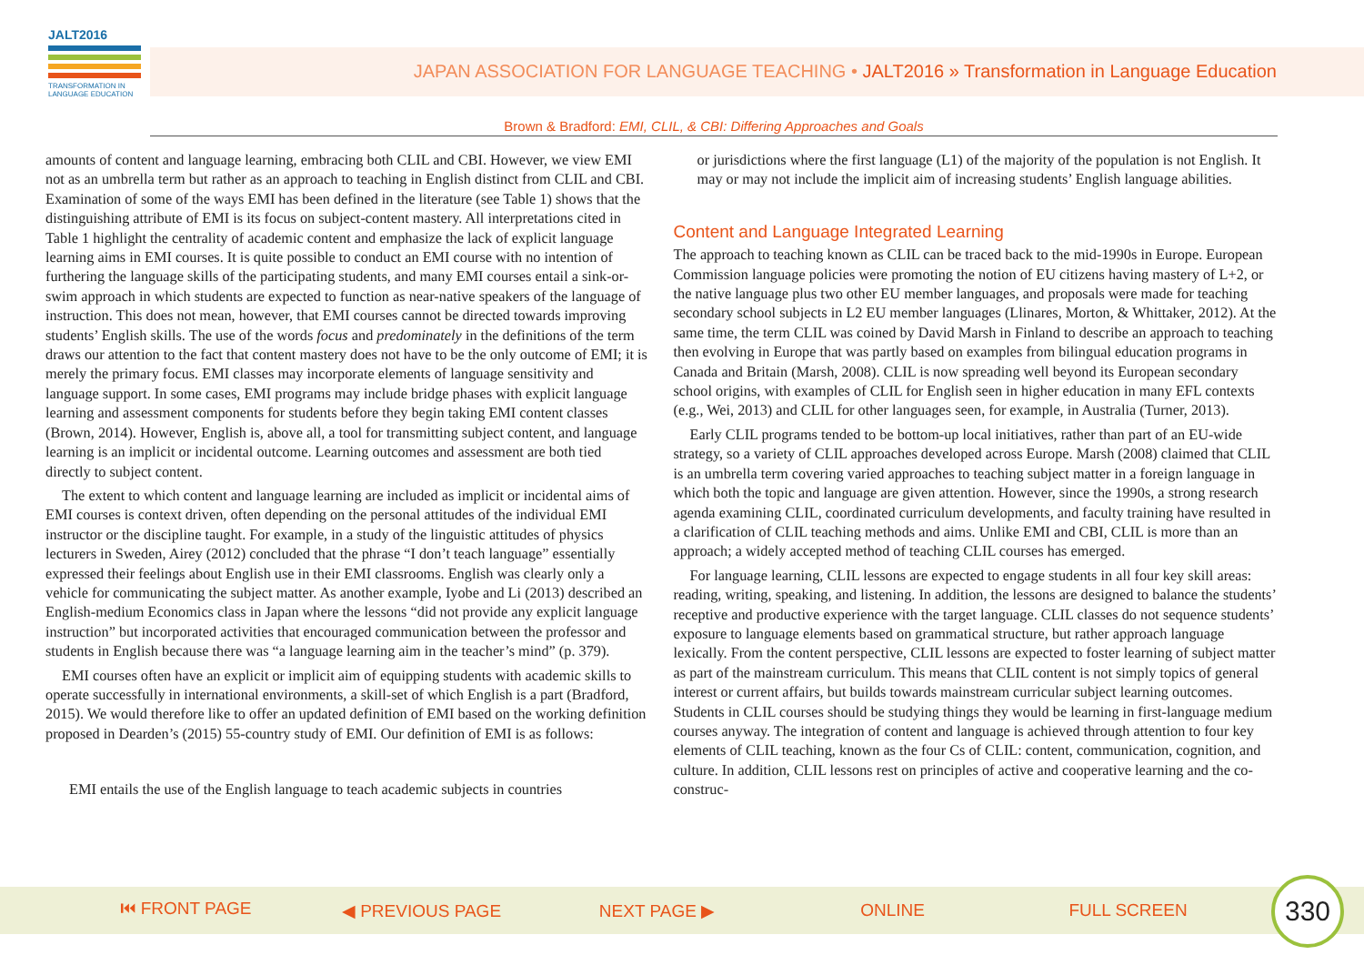JALT2016
TRANSFORMATION IN LANGUAGE EDUCATION
JAPAN ASSOCIATION FOR LANGUAGE TEACHING • JALT2016 » Transformation in Language Education
Brown & Bradford: EMI, CLIL, & CBI: Differing Approaches and Goals
amounts of content and language learning, embracing both CLIL and CBI. However, we view EMI not as an umbrella term but rather as an approach to teaching in English distinct from CLIL and CBI. Examination of some of the ways EMI has been defined in the literature (see Table 1) shows that the distinguishing attribute of EMI is its focus on subject-content mastery. All interpretations cited in Table 1 highlight the centrality of academic content and emphasize the lack of explicit language learning aims in EMI courses. It is quite possible to conduct an EMI course with no intention of furthering the language skills of the participating students, and many EMI courses entail a sink-or-swim approach in which students are expected to function as near-native speakers of the language of instruction. This does not mean, however, that EMI courses cannot be directed towards improving students’ English skills. The use of the words focus and predominately in the definitions of the term draws our attention to the fact that content mastery does not have to be the only outcome of EMI; it is merely the primary focus. EMI classes may incorporate elements of language sensitivity and language support. In some cases, EMI programs may include bridge phases with explicit language learning and assessment components for students before they begin taking EMI content classes (Brown, 2014). However, English is, above all, a tool for transmitting subject content, and language learning is an implicit or incidental outcome. Learning outcomes and assessment are both tied directly to subject content.
The extent to which content and language learning are included as implicit or incidental aims of EMI courses is context driven, often depending on the personal attitudes of the individual EMI instructor or the discipline taught. For example, in a study of the linguistic attitudes of physics lecturers in Sweden, Airey (2012) concluded that the phrase “I don’t teach language” essentially expressed their feelings about English use in their EMI classrooms. English was clearly only a vehicle for communicating the subject matter. As another example, Iyobe and Li (2013) described an English-medium Economics class in Japan where the lessons “did not provide any explicit language instruction” but incorporated activities that encouraged communication between the professor and students in English because there was “a language learning aim in the teacher’s mind” (p. 379).
EMI courses often have an explicit or implicit aim of equipping students with academic skills to operate successfully in international environments, a skill-set of which English is a part (Bradford, 2015). We would therefore like to offer an updated definition of EMI based on the working definition proposed in Dearden’s (2015) 55-country study of EMI. Our definition of EMI is as follows:
EMI entails the use of the English language to teach academic subjects in countries
or jurisdictions where the first language (L1) of the majority of the population is not English. It may or may not include the implicit aim of increasing students’ English language abilities.
Content and Language Integrated Learning
The approach to teaching known as CLIL can be traced back to the mid-1990s in Europe. European Commission language policies were promoting the notion of EU citizens having mastery of L+2, or the native language plus two other EU member languages, and proposals were made for teaching secondary school subjects in L2 EU member languages (Llinares, Morton, & Whittaker, 2012). At the same time, the term CLIL was coined by David Marsh in Finland to describe an approach to teaching then evolving in Europe that was partly based on examples from bilingual education programs in Canada and Britain (Marsh, 2008). CLIL is now spreading well beyond its European secondary school origins, with examples of CLIL for English seen in higher education in many EFL contexts (e.g., Wei, 2013) and CLIL for other languages seen, for example, in Australia (Turner, 2013).
Early CLIL programs tended to be bottom-up local initiatives, rather than part of an EU-wide strategy, so a variety of CLIL approaches developed across Europe. Marsh (2008) claimed that CLIL is an umbrella term covering varied approaches to teaching subject matter in a foreign language in which both the topic and language are given attention. However, since the 1990s, a strong research agenda examining CLIL, coordinated curriculum developments, and faculty training have resulted in a clarification of CLIL teaching methods and aims. Unlike EMI and CBI, CLIL is more than an approach; a widely accepted method of teaching CLIL courses has emerged.
For language learning, CLIL lessons are expected to engage students in all four key skill areas: reading, writing, speaking, and listening. In addition, the lessons are designed to balance the students’ receptive and productive experience with the target language. CLIL classes do not sequence students’ exposure to language elements based on grammatical structure, but rather approach language lexically. From the content perspective, CLIL lessons are expected to foster learning of subject matter as part of the mainstream curriculum. This means that CLIL content is not simply topics of general interest or current affairs, but builds towards mainstream curricular subject learning outcomes. Students in CLIL courses should be studying things they would be learning in first-language medium courses anyway. The integration of content and language is achieved through attention to four key elements of CLIL teaching, known as the four Cs of CLIL: content, communication, cognition, and culture. In addition, CLIL lessons rest on principles of active and cooperative learning and the co-construc-
⏮ FRONT PAGE ◀ PREVIOUS PAGE NEXT PAGE ▶ ONLINE FULL SCREEN 330